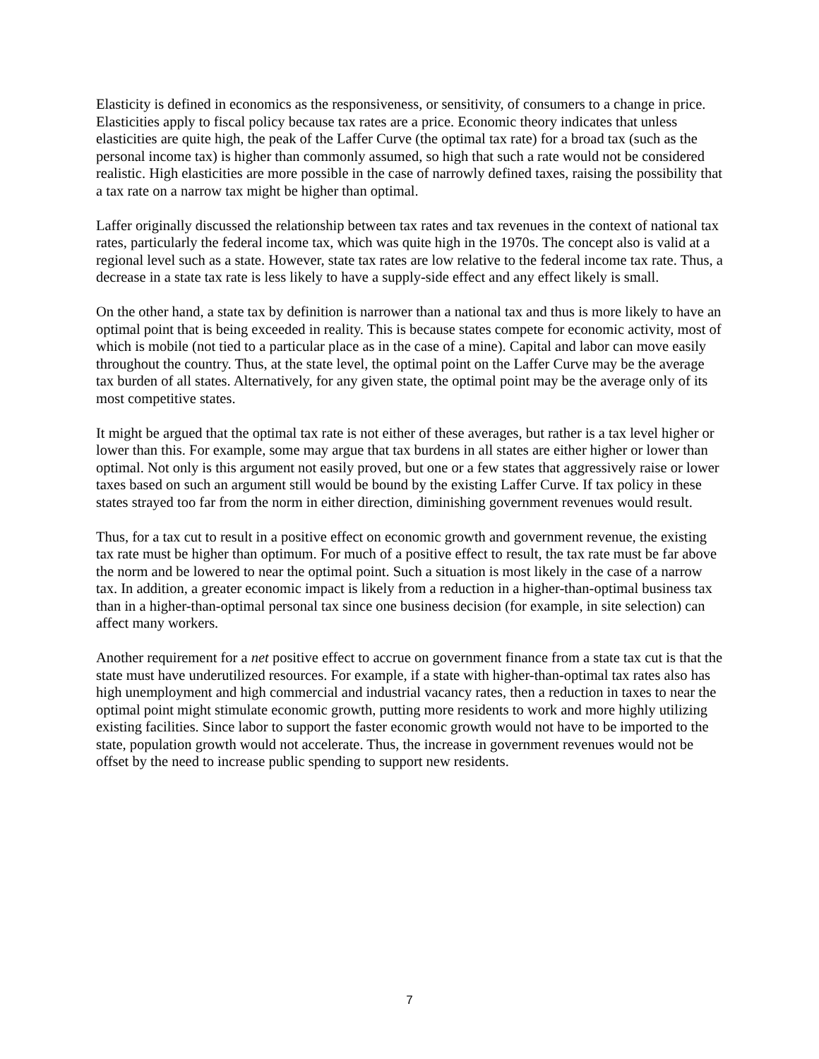Elasticity is defined in economics as the responsiveness, or sensitivity, of consumers to a change in price. Elasticities apply to fiscal policy because tax rates are a price. Economic theory indicates that unless elasticities are quite high, the peak of the Laffer Curve (the optimal tax rate) for a broad tax (such as the personal income tax) is higher than commonly assumed, so high that such a rate would not be considered realistic. High elasticities are more possible in the case of narrowly defined taxes, raising the possibility that a tax rate on a narrow tax might be higher than optimal.
Laffer originally discussed the relationship between tax rates and tax revenues in the context of national tax rates, particularly the federal income tax, which was quite high in the 1970s. The concept also is valid at a regional level such as a state. However, state tax rates are low relative to the federal income tax rate. Thus, a decrease in a state tax rate is less likely to have a supply-side effect and any effect likely is small.
On the other hand, a state tax by definition is narrower than a national tax and thus is more likely to have an optimal point that is being exceeded in reality. This is because states compete for economic activity, most of which is mobile (not tied to a particular place as in the case of a mine). Capital and labor can move easily throughout the country. Thus, at the state level, the optimal point on the Laffer Curve may be the average tax burden of all states. Alternatively, for any given state, the optimal point may be the average only of its most competitive states.
It might be argued that the optimal tax rate is not either of these averages, but rather is a tax level higher or lower than this. For example, some may argue that tax burdens in all states are either higher or lower than optimal. Not only is this argument not easily proved, but one or a few states that aggressively raise or lower taxes based on such an argument still would be bound by the existing Laffer Curve. If tax policy in these states strayed too far from the norm in either direction, diminishing government revenues would result.
Thus, for a tax cut to result in a positive effect on economic growth and government revenue, the existing tax rate must be higher than optimum. For much of a positive effect to result, the tax rate must be far above the norm and be lowered to near the optimal point. Such a situation is most likely in the case of a narrow tax. In addition, a greater economic impact is likely from a reduction in a higher-than-optimal business tax than in a higher-than-optimal personal tax since one business decision (for example, in site selection) can affect many workers.
Another requirement for a net positive effect to accrue on government finance from a state tax cut is that the state must have underutilized resources. For example, if a state with higher-than-optimal tax rates also has high unemployment and high commercial and industrial vacancy rates, then a reduction in taxes to near the optimal point might stimulate economic growth, putting more residents to work and more highly utilizing existing facilities. Since labor to support the faster economic growth would not have to be imported to the state, population growth would not accelerate. Thus, the increase in government revenues would not be offset by the need to increase public spending to support new residents.
7